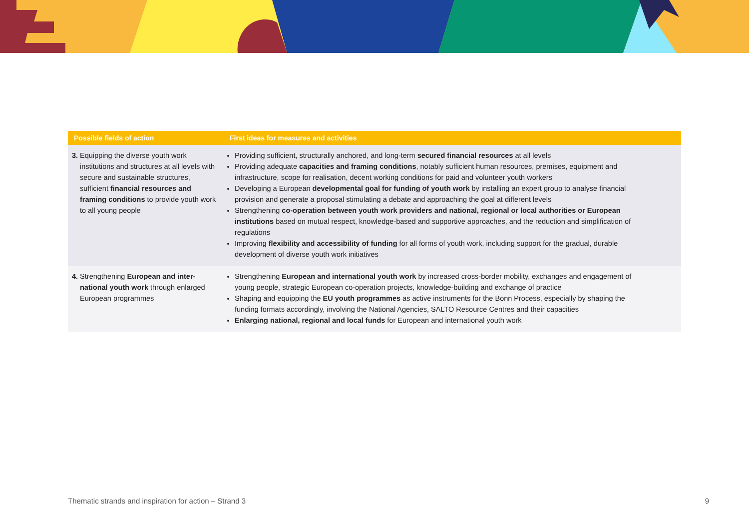| Possible fields of action | First ideas for measures and activities |
| --- | --- |
| 3. Equipping the diverse youth work institutions and structures at all levels with secure and sustainable struc­tures, sufficient financial resources and framing conditions to provide youth work to all young people | Providing sufficient, structurally anchored, and long-term secured financial resources at all levels Providing adequate capacities and framing conditions , notably sufficient human resources, premises, equipment and infrastructure, scope for realisation, decent working conditions for paid and volunteer youth workers Developing a European developmental goal for funding of youth work by installing an expert group to analyse financial provision and generate a proposal stimulating a debate and approaching the goal at different levels Strengthening co-operation between youth work providers and national, regional or local authorities or European institutions based on mutual respect, knowledge-based and supportive approaches, and the reduction and simplification of regulations Improving flexibility and accessibility of funding for all forms of youth work, including support for the gradual, durable development of diverse youth work initiatives |
| 4. Strengthening European and inter­national youth work through en­larged European programmes | Strengthening European and international youth work by increased cross-border mobility, exchanges and engagement of young people, strategic European co-operation projects, knowledge-building and exchange of practice Shaping and equipping the EU youth programmes as active instruments for the Bonn Process, especially by shaping the funding formats accordingly, involving the National Agencies, SALTO Resource Centres and their capacities Enlarging national, regional and local funds for European and international youth work |
Thematic strands and inspiration for action – Strand 3 9